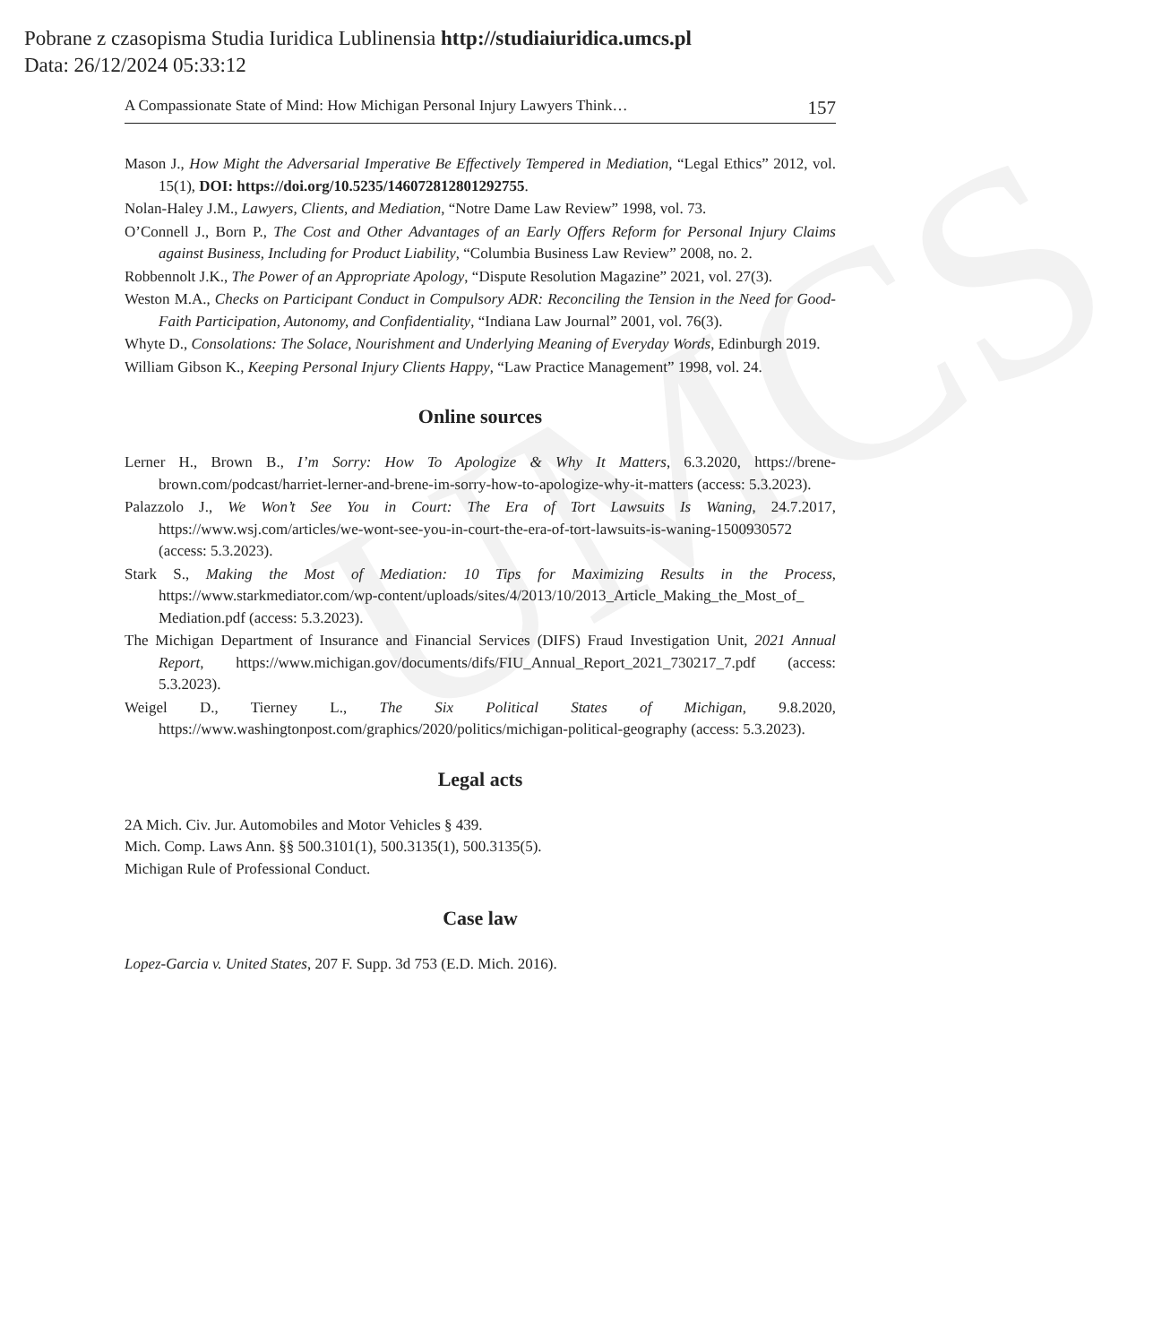UMCS
Pobrane z czasopisma Studia Iuridica Lublinensia http://studiaiuridica.umcs.pl
Data: 26/12/2024 05:33:12
A Compassionate State of Mind: How Michigan Personal Injury Lawyers Think… 157
Mason J., How Might the Adversarial Imperative Be Effectively Tempered in Mediation, “Legal Ethics” 2012, vol. 15(1), DOI: https://doi.org/10.5235/146072812801292755.
Nolan-Haley J.M., Lawyers, Clients, and Mediation, “Notre Dame Law Review” 1998, vol. 73.
O’Connell J., Born P., The Cost and Other Advantages of an Early Offers Reform for Personal Injury Claims against Business, Including for Product Liability, “Columbia Business Law Review” 2008, no. 2.
Robbennolt J.K., The Power of an Appropriate Apology, “Dispute Resolution Magazine” 2021, vol. 27(3).
Weston M.A., Checks on Participant Conduct in Compulsory ADR: Reconciling the Tension in the Need for Good-Faith Participation, Autonomy, and Confidentiality, “Indiana Law Journal” 2001, vol. 76(3).
Whyte D., Consolations: The Solace, Nourishment and Underlying Meaning of Everyday Words, Edinburgh 2019.
William Gibson K., Keeping Personal Injury Clients Happy, “Law Practice Management” 1998, vol. 24.
Online sources
Lerner H., Brown B., I’m Sorry: How To Apologize & Why It Matters, 6.3.2020, https://brene­brown.com/podcast/harriet-lerner-and-brene-im-sorry-how-to-apologize-why-it-matters (access: 5.3.2023).
Palazzolo J., We Won’t See You in Court: The Era of Tort Lawsuits Is Waning, 24.7.2017, https://www.wsj.com/articles/we-wont-see-you-in-court-the-era-of-tort-lawsuits-is-waning-1500930572 (access: 5.3.2023).
Stark S., Making the Most of Mediation: 10 Tips for Maximizing Results in the Process, https://www.starkmediator.com/wp-content/uploads/sites/4/2013/10/2013_Article_Making_the_Most_of_ Mediation.pdf (access: 5.3.2023).
The Michigan Department of Insurance and Financial Services (DIFS) Fraud Investigation Unit, 2021 Annual Report, https://www.michigan.gov/documents/difs/FIU_Annual_Re­port_2021_730217_7.pdf (access: 5.3.2023).
Weigel D., Tierney L., The Six Political States of Michigan, 9.8.2020, https://www.washingtonpost.com/graphics/2020/politics/michigan-political-geography (access: 5.3.2023).
Legal acts
2A Mich. Civ. Jur. Automobiles and Motor Vehicles § 439.
Mich. Comp. Laws Ann. §§ 500.3101(1), 500.3135(1), 500.3135(5).
Michigan Rule of Professional Conduct.
Case law
Lopez-Garcia v. United States, 207 F. Supp. 3d 753 (E.D. Mich. 2016).